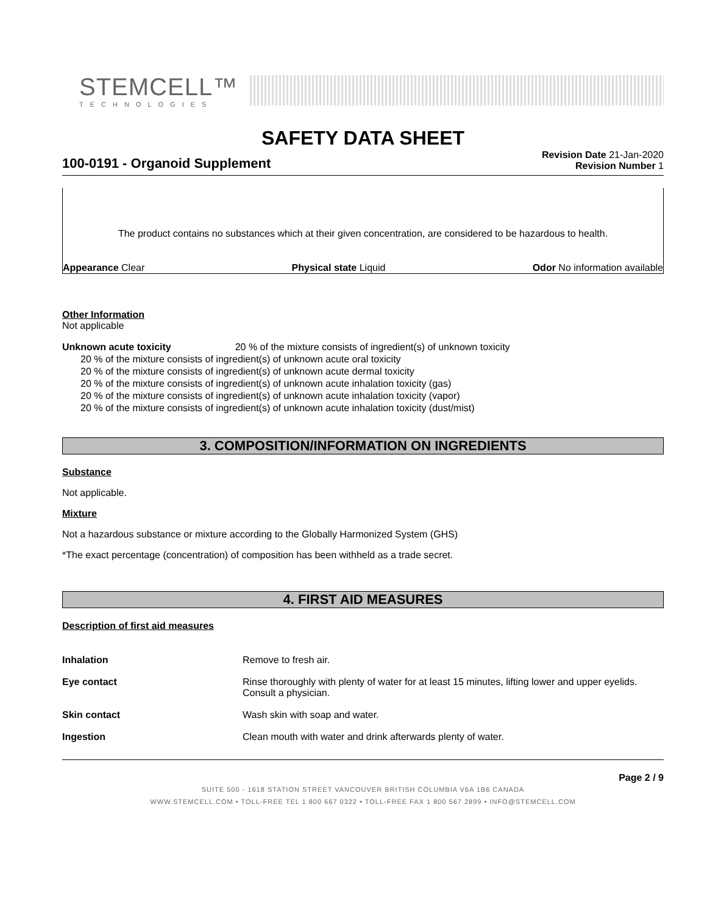STEMCELL™
TECHNOLOGIES
SAFETY DATA SHEET
100-0191 - Organoid Supplement
Revision Date 21-Jan-2020
Revision Number 1
The product contains no substances which at their given concentration, are considered to be hazardous to health.
Appearance Clear Physical state Liquid Odor No information available
Other Information
Not applicable
Unknown acute toxicity 20 % of the mixture consists of ingredient(s) of unknown toxicity
20 % of the mixture consists of ingredient(s) of unknown acute oral toxicity
20 % of the mixture consists of ingredient(s) of unknown acute dermal toxicity
20 % of the mixture consists of ingredient(s) of unknown acute inhalation toxicity (gas)
20 % of the mixture consists of ingredient(s) of unknown acute inhalation toxicity (vapor)
20 % of the mixture consists of ingredient(s) of unknown acute inhalation toxicity (dust/mist)
3. COMPOSITION/INFORMATION ON INGREDIENTS
Substance
Not applicable.
Mixture
Not a hazardous substance or mixture according to the Globally Harmonized System (GHS)
*The exact percentage (concentration) of composition has been withheld as a trade secret.
4. FIRST AID MEASURES
Description of first aid measures
| Inhalation | Remove to fresh air. |
| Eye contact | Rinse thoroughly with plenty of water for at least 15 minutes, lifting lower and upper eyelids. Consult a physician. |
| Skin contact | Wash skin with soap and water. |
| Ingestion | Clean mouth with water and drink afterwards plenty of water. |
Page 2 / 9
SUITE 500 - 1618 STATION STREET VANCOUVER BRITISH COLUMBIA V6A 1B6 CANADA
WWW.STEMCELL.COM • TOLL-FREE TEL 1 800 667 0322 • TOLL-FREE FAX 1 800 567 2899 • INFO@STEMCELL.COM